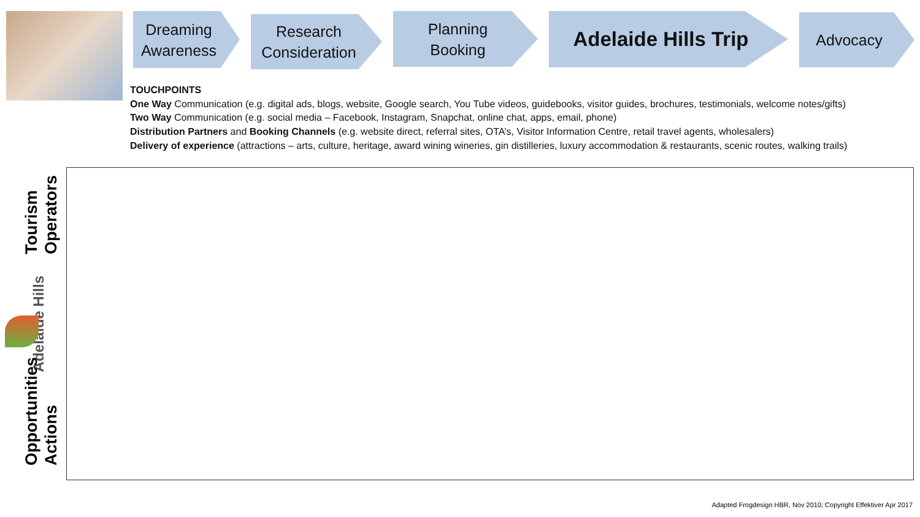Dreaming
Awareness
Research
Consideration
Planning
Booking
Adelaide Hills Trip
Advocacy
TOUCHPOINTS
One Way Communication (e.g. digital ads, blogs, website, Google search, You Tube videos, guidebooks, visitor guides, brochures, testimonials, welcome notes/gifts)
Two Way Communication (e.g. social media – Facebook, Instagram, Snapchat, online chat, apps, email, phone)
Distribution Partners and Booking Channels (e.g. website direct, referral sites, OTA’s, Visitor Information Centre, retail travel agents, wholesalers)
Delivery of experience (attractions – arts, culture, heritage, award wining wineries, gin distilleries, luxury accommodation & restaurants, scenic routes, walking trails)
Tourism Operators
Adelaide Hills
Opportunities Actions
Adapted Frogdesign HBR, Nov 2010; Copyright Effektiver Apr 2017